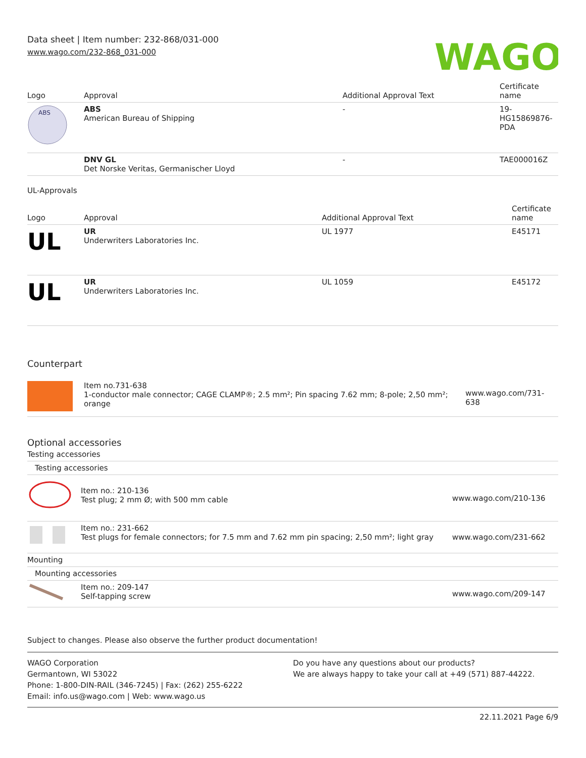Data sheet | Item number: 232-868/031-000
www.wago.com/232-868_031-000
WAGO
| Logo | Approval | Additional Approval Text | Certificate name |
| --- | --- | --- | --- |
| ABS | ABS American Bureau of Shipping | - | 19-HG15869876-PDA |
| | DNV GL Det Norske Veritas, Germanischer Lloyd | - | TAE000016Z |
UL-Approvals
| Logo | Approval | Additional Approval Text | Certificate name |
| --- | --- | --- | --- |
| UL | UR Underwriters Laboratories Inc. | UL 1977 | E45171 |
| UL | UR Underwriters Laboratories Inc. | UL 1059 | E45172 |
Counterpart
| | Item no.731-638 1-conductor male connector; CAGE CLAMP®; 2.5 mm²; Pin spacing 7.62 mm; 8-pole; 2,50 mm²; orange | www.wago.com/731-638 |
Optional accessories
| Testing accessories | | |
| Testing accessories | | |
| | Item no.: 210-136 Test plug; 2 mm Ø; with 500 mm cable | www.wago.com/210-136 |
| | Item no.: 231-662 Test plugs for female connectors; for 7.5 mm and 7.62 mm pin spacing; 2,50 mm²; light gray | www.wago.com/231-662 |
| Mounting | | |
| Mounting accessories | | |
| | Item no.: 209-147 Self-tapping screw | www.wago.com/209-147 |
Subject to changes. Please also observe the further product documentation!
WAGO Corporation
Germantown, WI 53022
Phone: 1-800-DIN-RAIL (346-7245) | Fax: (262) 255-6222
Email: info.us@wago.com | Web: www.wago.us
Do you have any questions about our products?
We are always happy to take your call at +49 (571) 887-44222.
22.11.2021 Page 6/9